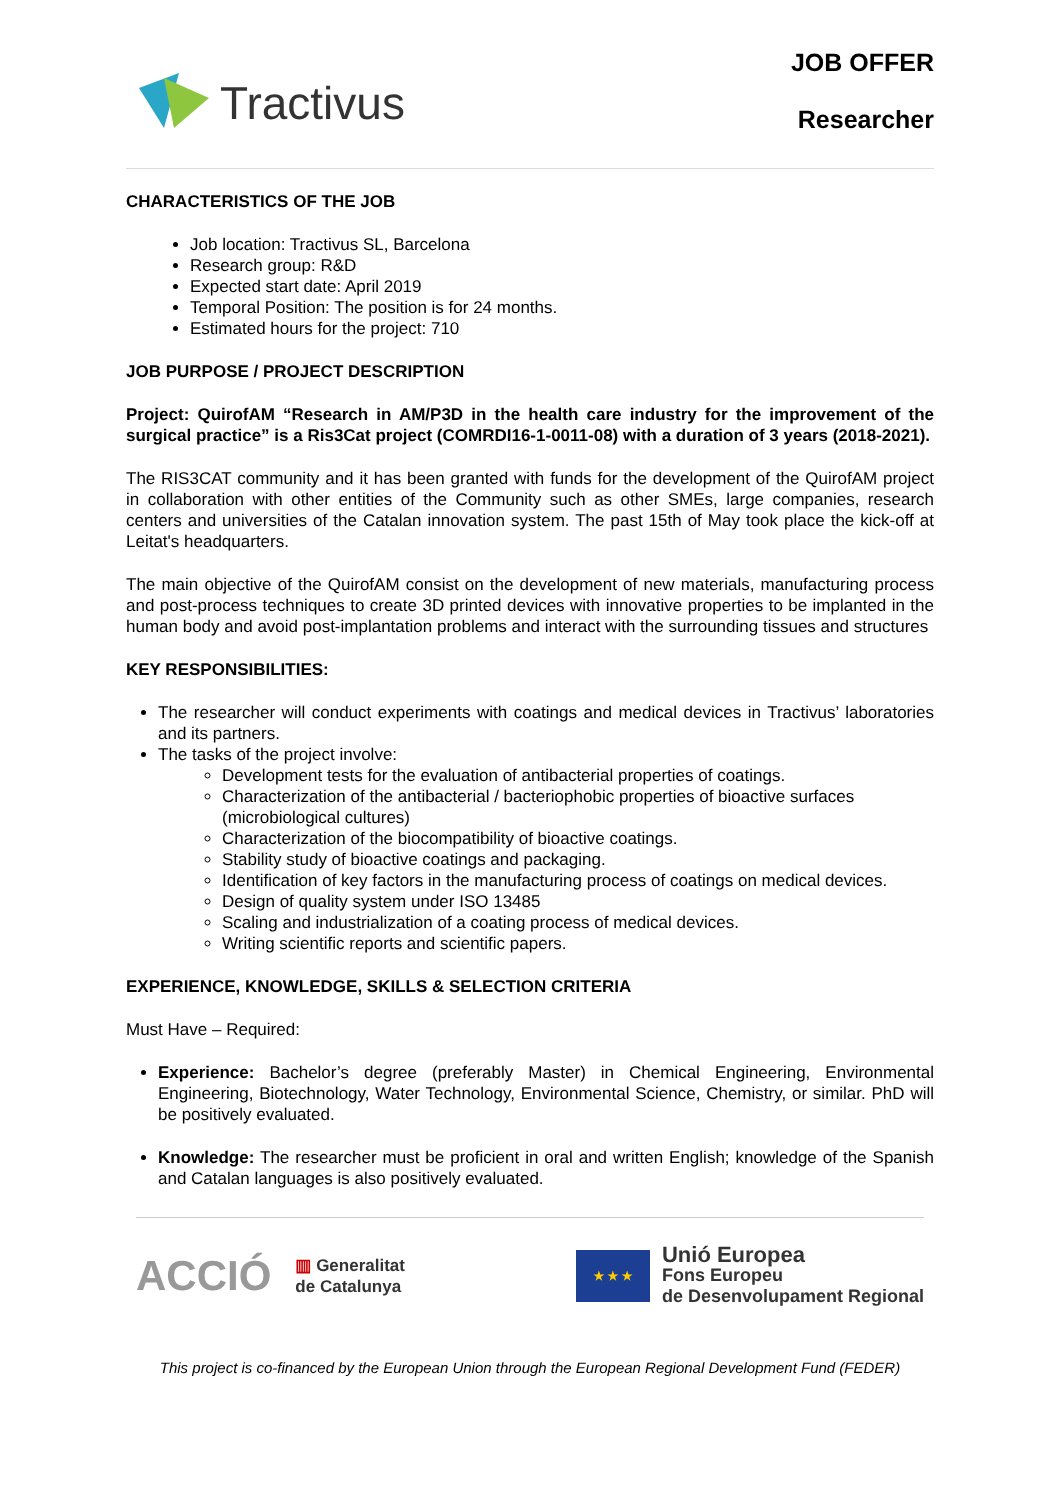Tractivus
JOB OFFER
Researcher
CHARACTERISTICS OF THE JOB
Job location: Tractivus SL, Barcelona
Research group: R&D
Expected start date: April 2019
Temporal Position: The position is for 24 months.
Estimated hours for the project: 710
JOB PURPOSE / PROJECT DESCRIPTION
Project: QuirofAM “Research in AM/P3D in the health care industry for the improvement of the surgical practice” is a Ris3Cat project (COMRDI16-1-0011-08) with a duration of 3 years (2018-2021).
The RIS3CAT community and it has been granted with funds for the development of the QuirofAM project in collaboration with other entities of the Community such as other SMEs, large companies, research centers and universities of the Catalan innovation system. The past 15th of May took place the kick-off at Leitat's headquarters.
The main objective of the QuirofAM consist on the development of new materials, manufacturing process and post-process techniques to create 3D printed devices with innovative properties to be implanted in the human body and avoid post-implantation problems and interact with the surrounding tissues and structures
KEY RESPONSIBILITIES:
The researcher will conduct experiments with coatings and medical devices in Tractivus’ laboratories and its partners.
The tasks of the project involve:
Development tests for the evaluation of antibacterial properties of coatings.
Characterization of the antibacterial / bacteriophobic properties of bioactive surfaces (microbiological cultures)
Characterization of the biocompatibility of bioactive coatings.
Stability study of bioactive coatings and packaging.
Identification of key factors in the manufacturing process of coatings on medical devices.
Design of quality system under ISO 13485
Scaling and industrialization of a coating process of medical devices.
Writing scientific reports and scientific papers.
EXPERIENCE, KNOWLEDGE, SKILLS & SELECTION CRITERIA
Must Have – Required:
Experience: Bachelor’s degree (preferably Master) in Chemical Engineering, Environmental Engineering, Biotechnology, Water Technology, Environmental Science, Chemistry, or similar. PhD will be positively evaluated.
Knowledge: The researcher must be proficient in oral and written English; knowledge of the Spanish and Catalan languages is also positively evaluated.
ACCIÓ ▥ Generalitat
de Catalunya
★ ★ ★
Unió Europea
Fons Europeu
de Desenvolupament Regional
This project is co-financed by the European Union through the European Regional Development Fund (FEDER)